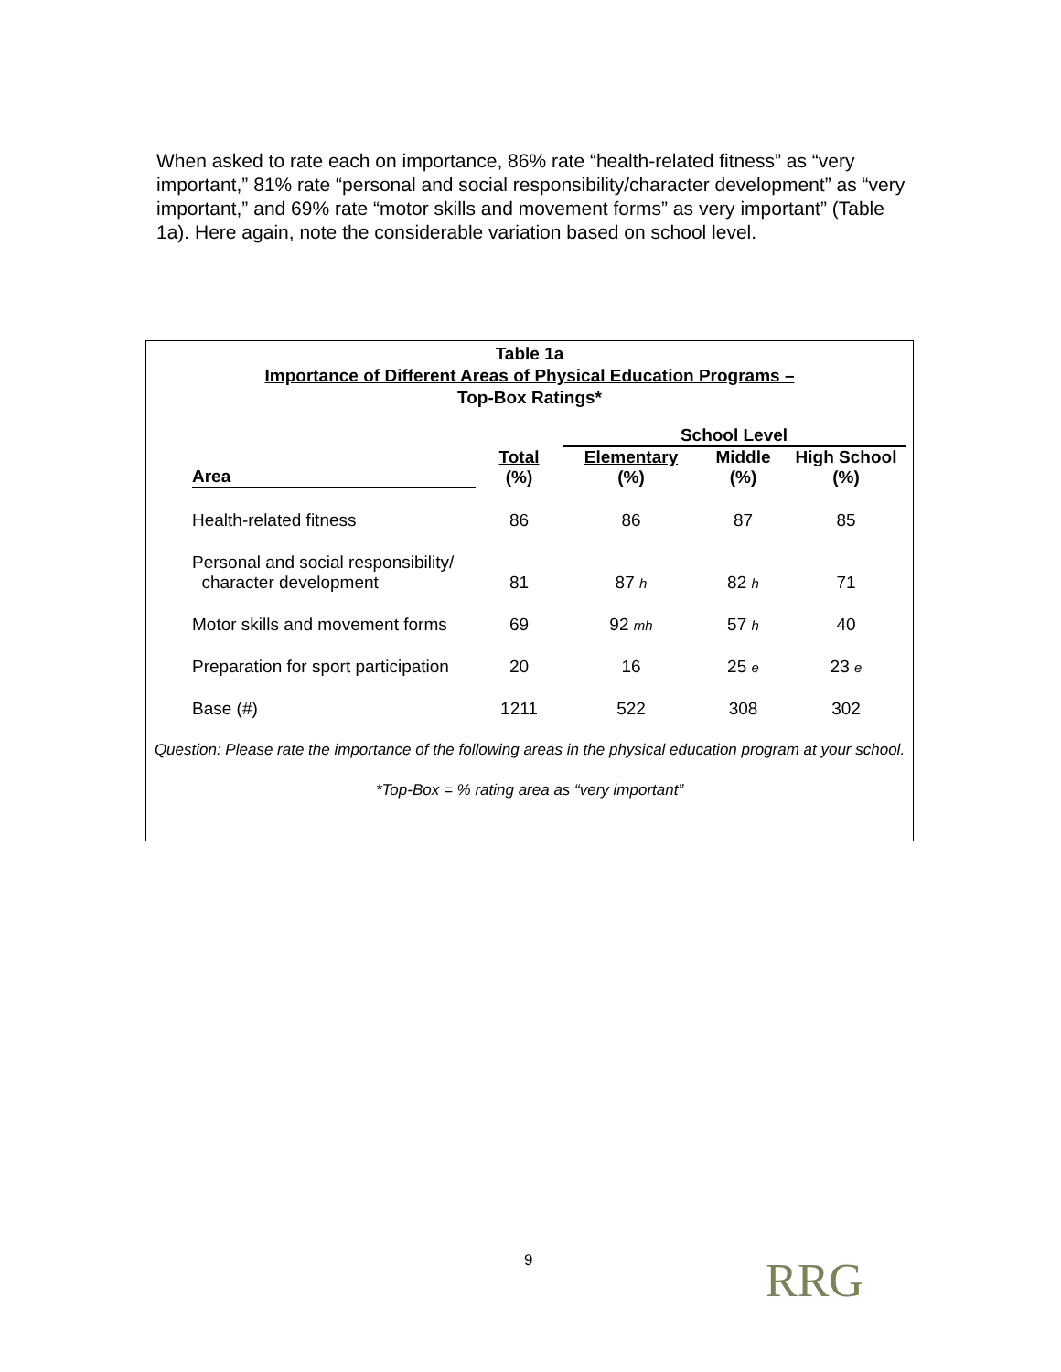When asked to rate each on importance, 86% rate “health-related fitness” as “very important,” 81% rate “personal and social responsibility/character development” as “very important,” and 69% rate “motor skills and movement forms” as very important” (Table 1a). Here again, note the considerable variation based on school level.
Table 1a
Importance of Different Areas of Physical Education Programs –
Top-Box Ratings*
| | | School Level | | |
| --- | --- | --- | --- | --- |
| Area | Total (%) | Elementary (%) | Middle (%) | High School (%) |
| Health-related fitness | 86 | 86 | 87 | 85 |
| Personal and social responsibility/ character development | 81 | 87 h | 82 h | 71 |
| Motor skills and movement forms | 69 | 92 mh | 57 h | 40 |
| Preparation for sport participation | 20 | 16 | 25 e | 23 e |
| Base (#) | 1211 | 522 | 308 | 302 |
Question: Please rate the importance of the following areas in the physical education program at your school.
*Top-Box = % rating area as “very important”
9 RRG